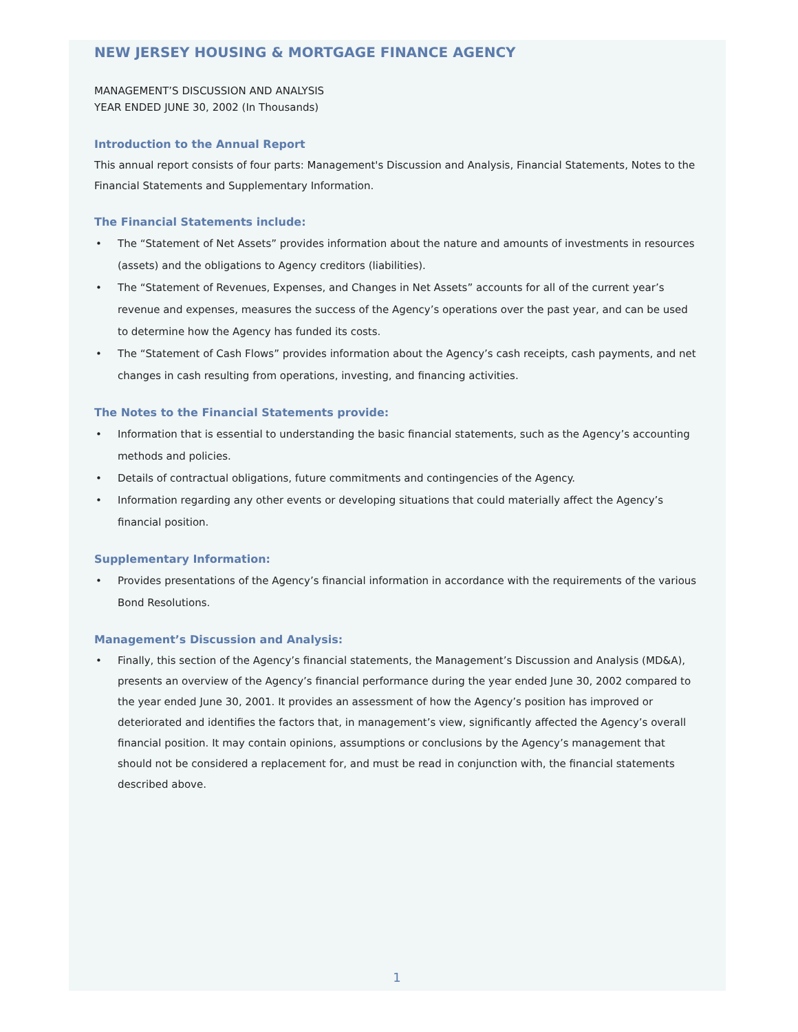NEW JERSEY HOUSING & MORTGAGE FINANCE AGENCY
MANAGEMENT’S DISCUSSION AND ANALYSIS
YEAR ENDED JUNE 30, 2002 (In Thousands)
Introduction to the Annual Report
This annual report consists of four parts: Management's Discussion and Analysis, Financial Statements, Notes to the Financial Statements and Supplementary Information.
The Financial Statements include:
• The “Statement of Net Assets” provides information about the nature and amounts of investments in resources (assets) and the obligations to Agency creditors (liabilities).
• The “Statement of Revenues, Expenses, and Changes in Net Assets” accounts for all of the current year’s revenue and expenses, measures the success of the Agency’s operations over the past year, and can be used to determine how the Agency has funded its costs.
• The “Statement of Cash Flows” provides information about the Agency’s cash receipts, cash payments, and net changes in cash resulting from operations, investing, and financing activities.
The Notes to the Financial Statements provide:
• Information that is essential to understanding the basic financial statements, such as the Agency’s accounting methods and policies.
• Details of contractual obligations, future commitments and contingencies of the Agency.
• Information regarding any other events or developing situations that could materially affect the Agency’s financial position.
Supplementary Information:
• Provides presentations of the Agency’s financial information in accordance with the requirements of the various Bond Resolutions.
Management’s Discussion and Analysis:
• Finally, this section of the Agency’s financial statements, the Management’s Discussion and Analysis (MD&A), presents an overview of the Agency’s financial performance during the year ended June 30, 2002 compared to the year ended June 30, 2001. It provides an assessment of how the Agency’s position has improved or deteriorated and identifies the factors that, in management’s view, significantly affected the Agency’s overall financial position. It may contain opinions, assumptions or conclusions by the Agency’s management that should not be considered a replacement for, and must be read in conjunction with, the financial statements described above.
1